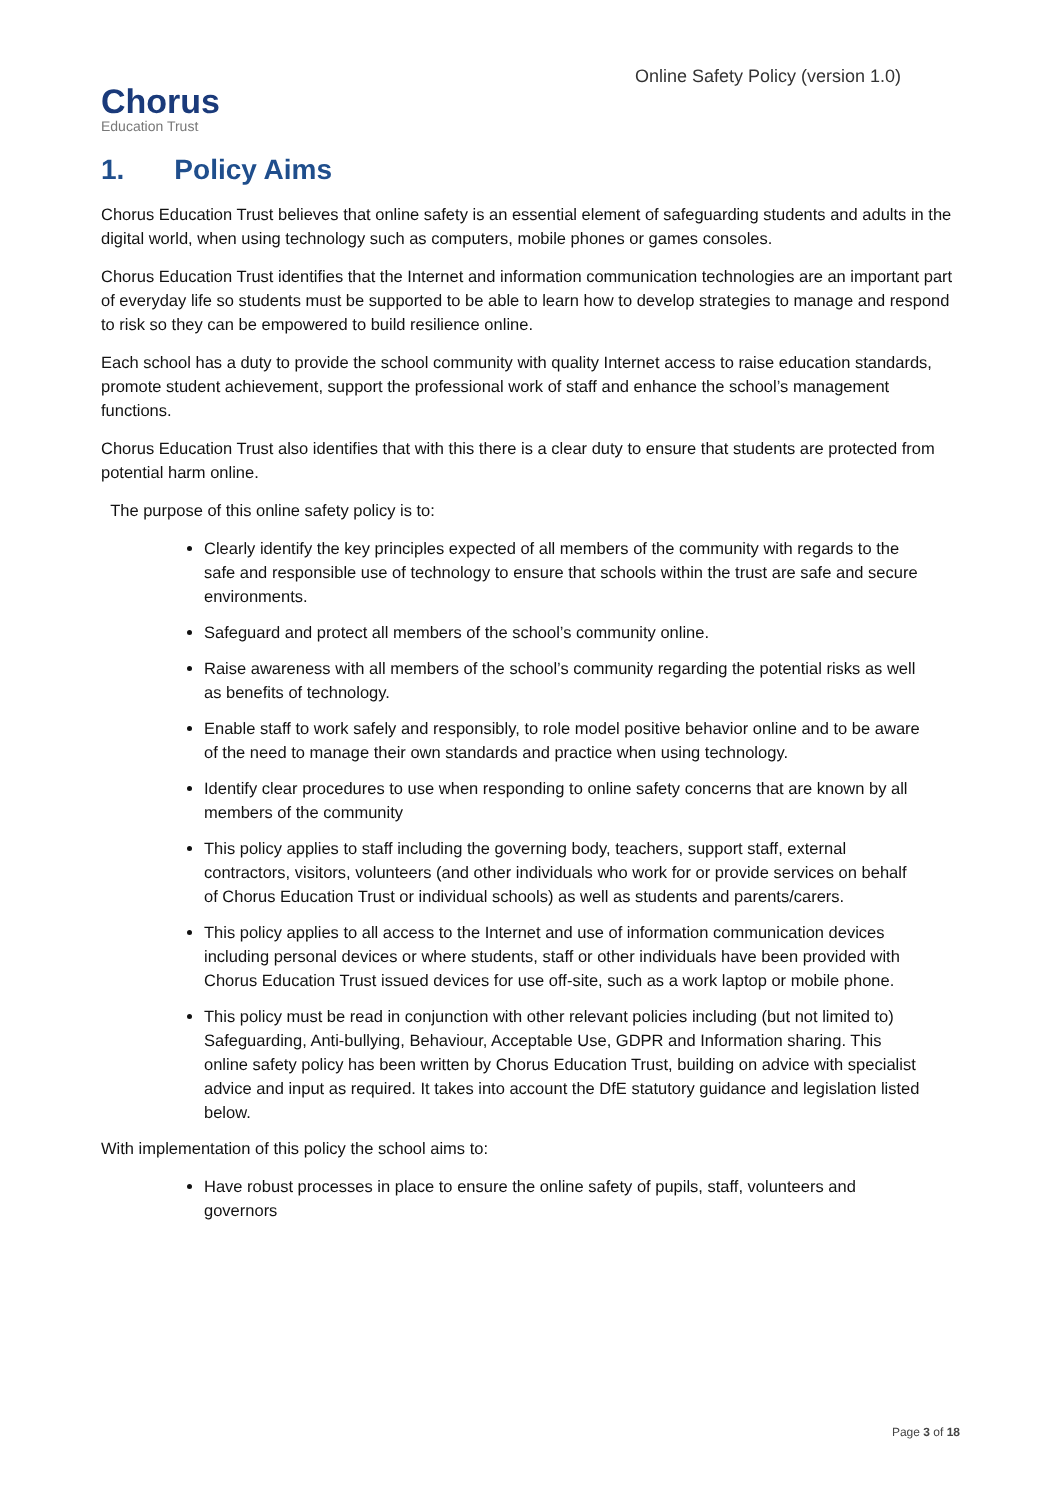Chorus
Education Trust
Online Safety Policy (version 1.0)
1. Policy Aims
Chorus Education Trust believes that online safety is an essential element of safeguarding students and adults in the digital world, when using technology such as computers, mobile phones or games consoles.
Chorus Education Trust identifies that the Internet and information communication technologies are an important part of everyday life so students must be supported to be able to learn how to develop strategies to manage and respond to risk so they can be empowered to build resilience online.
Each school has a duty to provide the school community with quality Internet access to raise education standards, promote student achievement, support the professional work of staff and enhance the school’s management functions.
Chorus Education Trust also identifies that with this there is a clear duty to ensure that students are protected from potential harm online.
The purpose of this online safety policy is to:
Clearly identify the key principles expected of all members of the community with regards to the safe and responsible use of technology to ensure that schools within the trust are safe and secure environments.
Safeguard and protect all members of the school’s community online.
Raise awareness with all members of the school’s community regarding the potential risks as well as benefits of technology.
Enable staff to work safely and responsibly, to role model positive behavior online and to be aware of the need to manage their own standards and practice when using technology.
Identify clear procedures to use when responding to online safety concerns that are known by all members of the community
This policy applies to staff including the governing body, teachers, support staff, external contractors, visitors, volunteers (and other individuals who work for or provide services on behalf of Chorus Education Trust or individual schools) as well as students and parents/carers.
This policy applies to all access to the Internet and use of information communication devices including personal devices or where students, staff or other individuals have been provided with Chorus Education Trust issued devices for use off-site, such as a work laptop or mobile phone.
This policy must be read in conjunction with other relevant policies including (but not limited to) Safeguarding, Anti-bullying, Behaviour, Acceptable Use, GDPR and Information sharing. This online safety policy has been written by Chorus Education Trust, building on advice with specialist advice and input as required. It takes into account the DfE statutory guidance and legislation listed below.
With implementation of this policy the school aims to:
Have robust processes in place to ensure the online safety of pupils, staff, volunteers and governors
Page 3 of 18